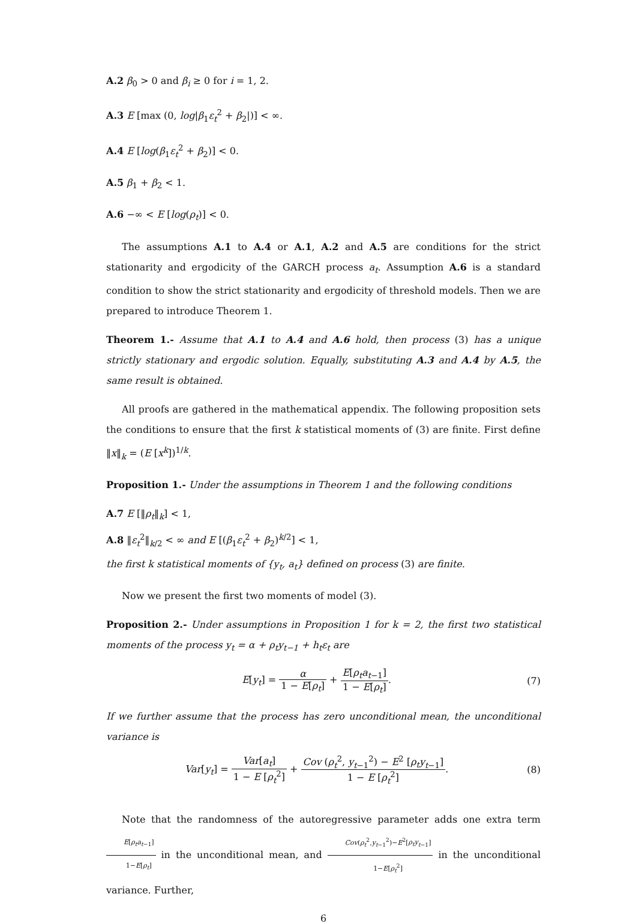A.2 β<sub>0</sub> > 0 and β<sub>i</sub> ≥ 0 for i = 1, 2.
A.3 E [max (0, log|β<sub>1</sub>ε<sub>t</sub><sup>2</sup> + β<sub>2</sub>|)] < ∞.
A.4 E [log(β<sub>1</sub>ε<sub>t</sub><sup>2</sup> + β<sub>2</sub>)] < 0.
A.5 β<sub>1</sub> + β<sub>2</sub> < 1.
A.6 −∞ < E [log(ρ<sub>t</sub>)] < 0.
The assumptions A.1 to A.4 or A.1, A.2 and A.5 are conditions for the strict stationarity and ergodicity of the GARCH process a<sub>t</sub>. Assumption A.6 is a standard condition to show the strict stationarity and ergodicity of threshold models. Then we are prepared to introduce Theorem 1.
Theorem 1.- Assume that A.1 to A.4 and A.6 hold, then process (3) has a unique strictly stationary and ergodic solution. Equally, substituting A.3 and A.4 by A.5, the same result is obtained.
All proofs are gathered in the mathematical appendix. The following proposition sets the conditions to ensure that the first k statistical moments of (3) are finite. First define ‖x‖<sub>k</sub> = (E [x<sup>k</sup>])<sup>1/k</sup>.
Proposition 1.- Under the assumptions in Theorem 1 and the following conditions
A.7 E [‖ρ<sub>t</sub>‖<sub>k</sub>] < 1,
A.8 ‖ε<sub>t</sub><sup>2</sup>‖<sub>k/2</sub> < ∞ and E [(β<sub>1</sub>ε<sub>t</sub><sup>2</sup> + β<sub>2</sub>)<sup>k/2</sup>] < 1,
the first k statistical moments of {y<sub>t</sub>, a<sub>t</sub>} defined on process (3) are finite.
Now we present the first two moments of model (3).
Proposition 2.- Under assumptions in Proposition 1 for k = 2, the first two statistical moments of the process y<sub>t</sub> = α + ρ<sub>t</sub>y<sub>t−1</sub> + h<sub>t</sub>ε<sub>t</sub> are
E[y<sub>t</sub>] = α 1 − E[ρ<sub>t</sub>] + E[ρ<sub>t</sub>a<sub>t−1</sub>] 1 − E[ρ<sub>t</sub>].
(7)
If we further assume that the process has zero unconditional mean, the unconditional variance is
Var[y<sub>t</sub>] = Var[a<sub>t</sub>] 1 − E [ρ<sub>t</sub><sup>2</sup>] + Cov (ρ<sub>t</sub><sup>2</sup>, y<sub>t−1</sub><sup>2</sup>) − E<sup>2</sup> [ρ<sub>t</sub>y<sub>t−1</sub>] 1 − E [ρ<sub>t</sub><sup>2</sup>].
(8)
Note that the randomness of the autoregressive parameter adds one extra term E[ρ<sub>t</sub>a<sub>t−1</sub>] 1−E[ρ<sub>t</sub>] in the unconditional mean, and Cov(ρ<sub>t</sub><sup>2</sup>,y<sub>t−1</sub><sup>2</sup>)−E<sup>2</sup>[ρ<sub>t</sub>y<sub>t−1</sub>] 1−E[ρ<sub>t</sub><sup>2</sup>] in the unconditional variance. Further,
6